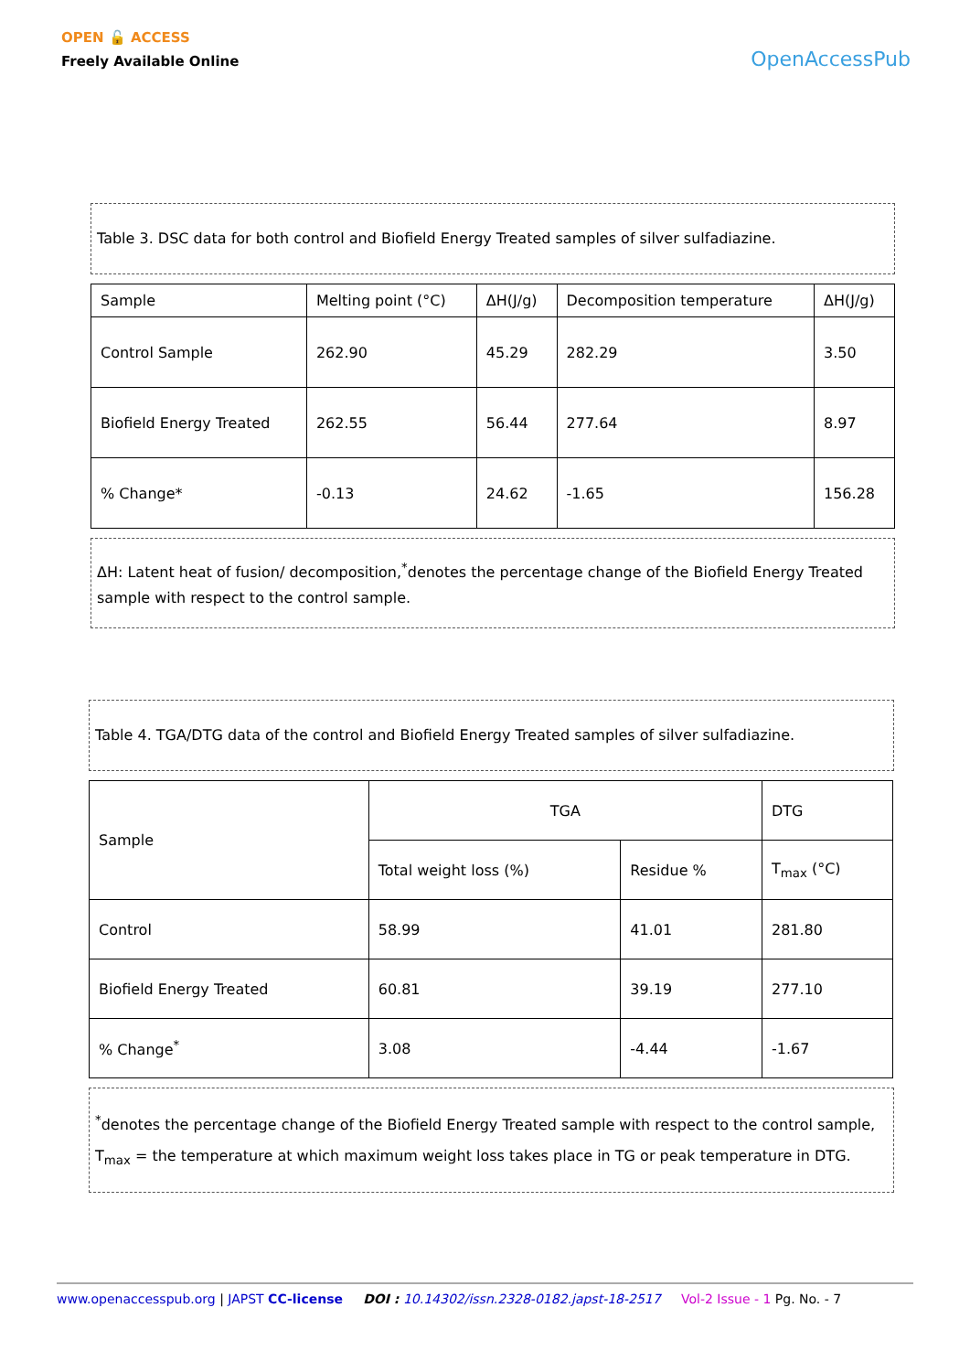OPEN 🔓 ACCESS
Freely Available Online
OpenAccessPub
Table 3. DSC data for both control and Biofield Energy Treated samples of silver sulfadiazine.
| Sample | Melting point (°C) | ΔH(J/g) | Decomposition temperature | ΔH(J/g) |
| --- | --- | --- | --- | --- |
| Control Sample | 262.90 | 45.29 | 282.29 | 3.50 |
| Biofield Energy Treated | 262.55 | 56.44 | 277.64 | 8.97 |
| % Change* | -0.13 | 24.62 | -1.65 | 156.28 |
ΔH: Latent heat of fusion/ decomposition,<sup>*</sup>denotes the percentage change of the Biofield Energy Treated sample with respect to the control sample.
Table 4. TGA/DTG data of the control and Biofield Energy Treated samples of silver sulfadiazine.
| Sample | TGA | | DTG |
| --- | --- | --- | --- |
| | Total weight loss (%) | Residue % | T<sub>max</sub> (°C) |
| Control | 58.99 | 41.01 | 281.80 |
| Biofield Energy Treated | 60.81 | 39.19 | 277.10 |
| % Change<sup>*</sup> | 3.08 | -4.44 | -1.67 |
<sup>*</sup> denotes the percentage change of the Biofield Energy Treated sample with respect to the control sample, T<sub>max</sub> = the temperature at which maximum weight loss takes place in TG or peak temperature in DTG.
www.openaccesspub.org | JAPST CC-license DOI : 10.14302/issn.2328-0182.japst-18-2517 Vol-2 Issue - 1 Pg. No. - 7